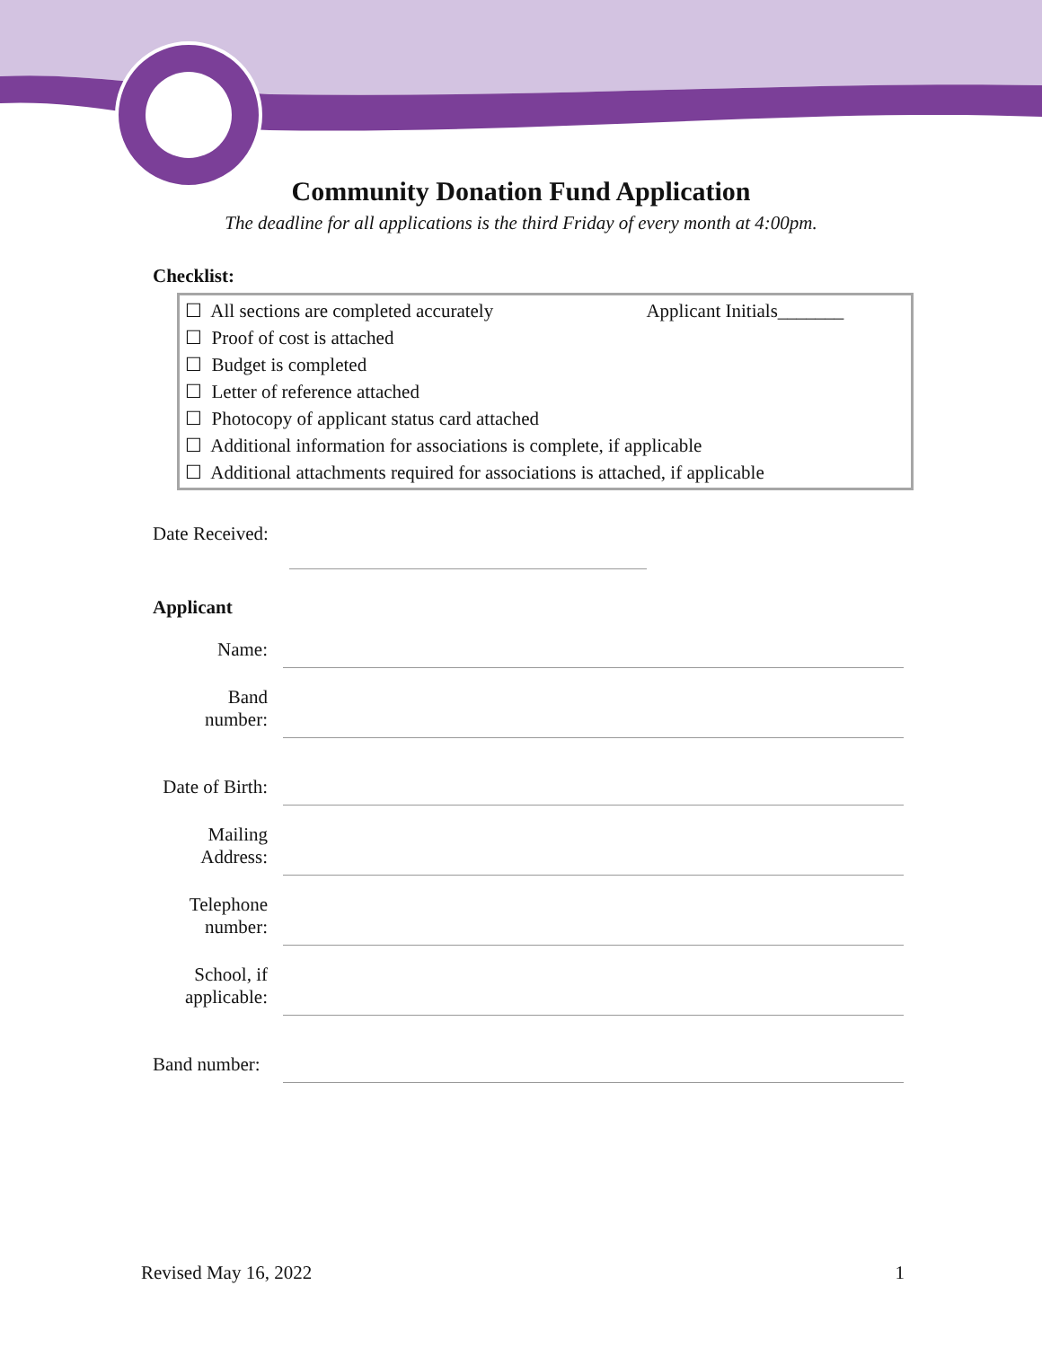Community Donation Fund Application
The deadline for all applications is the third Friday of every month at 4:00pm.
Checklist:
☐ All sections are completed accurately Applicant Initials_______
☐ Proof of cost is attached
☐ Budget is completed
☐ Letter of reference attached
☐ Photocopy of applicant status card attached
☐ Additional information for associations is complete, if applicable
☐ Additional attachments required for associations is attached, if applicable
Date Received:
Applicant
Name:
Band
number:
Date of Birth:
Mailing
Address:
Telephone
number:
School, if
applicable:
Band number:
Revised May 16, 2022 1